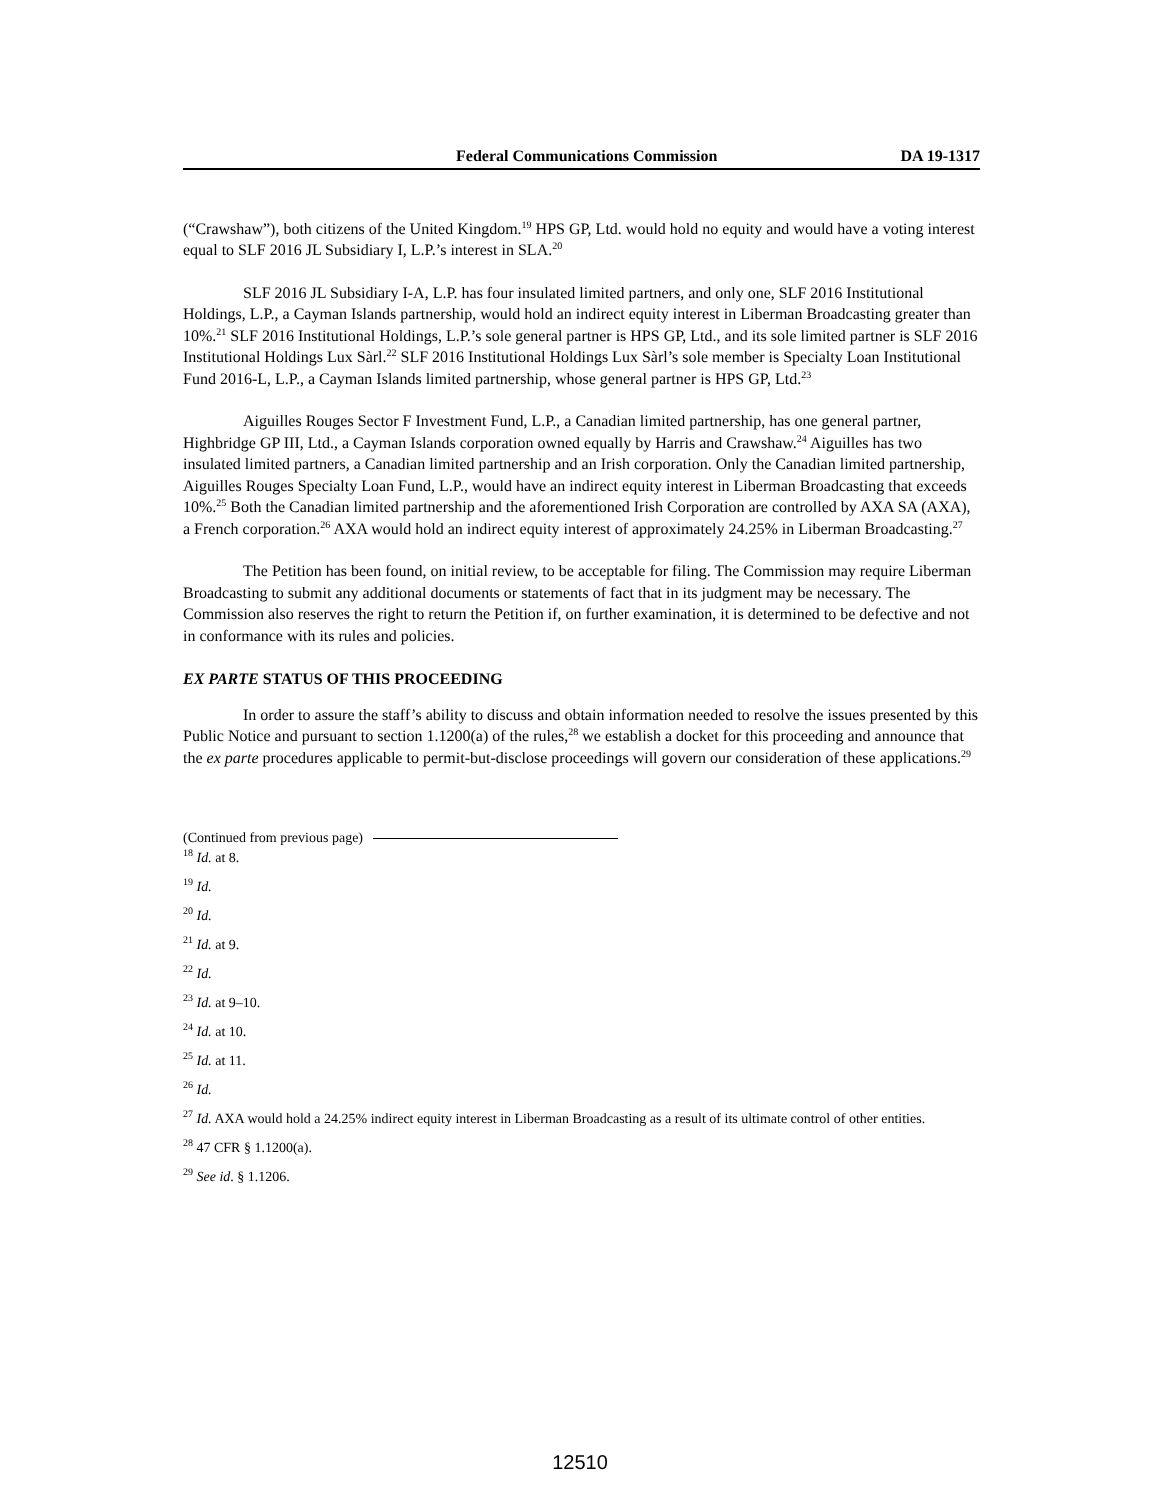Federal Communications Commission DA 19-1317
(“Crawshaw”), both citizens of the United Kingdom.<sup>19</sup> HPS GP, Ltd. would hold no equity and would have a voting interest equal to SLF 2016 JL Subsidiary I, L.P.’s interest in SLA.<sup>20</sup>
SLF 2016 JL Subsidiary I-A, L.P. has four insulated limited partners, and only one, SLF 2016 Institutional Holdings, L.P., a Cayman Islands partnership, would hold an indirect equity interest in Liberman Broadcasting greater than 10%.<sup>21</sup> SLF 2016 Institutional Holdings, L.P.’s sole general partner is HPS GP, Ltd., and its sole limited partner is SLF 2016 Institutional Holdings Lux Sàrl.<sup>22</sup> SLF 2016 Institutional Holdings Lux Sàrl’s sole member is Specialty Loan Institutional Fund 2016-L, L.P., a Cayman Islands limited partnership, whose general partner is HPS GP, Ltd.<sup>23</sup>
Aiguilles Rouges Sector F Investment Fund, L.P., a Canadian limited partnership, has one general partner, Highbridge GP III, Ltd., a Cayman Islands corporation owned equally by Harris and Crawshaw.<sup>24</sup> Aiguilles has two insulated limited partners, a Canadian limited partnership and an Irish corporation. Only the Canadian limited partnership, Aiguilles Rouges Specialty Loan Fund, L.P., would have an indirect equity interest in Liberman Broadcasting that exceeds 10%.<sup>25</sup> Both the Canadian limited partnership and the aforementioned Irish Corporation are controlled by AXA SA (AXA), a French corporation.<sup>26</sup> AXA would hold an indirect equity interest of approximately 24.25% in Liberman Broadcasting.<sup>27</sup>
The Petition has been found, on initial review, to be acceptable for filing. The Commission may require Liberman Broadcasting to submit any additional documents or statements of fact that in its judgment may be necessary. The Commission also reserves the right to return the Petition if, on further examination, it is determined to be defective and not in conformance with its rules and policies.
EX PARTE STATUS OF THIS PROCEEDING
In order to assure the staff’s ability to discuss and obtain information needed to resolve the issues presented by this Public Notice and pursuant to section 1.1200(a) of the rules,<sup>28</sup> we establish a docket for this proceeding and announce that the ex parte procedures applicable to permit-but-disclose proceedings will govern our consideration of these applications.<sup>29</sup>
(Continued from previous page)
<sup>18</sup> Id. at 8.
<sup>19</sup> Id.
<sup>20</sup> Id.
<sup>21</sup> Id. at 9.
<sup>22</sup> Id.
<sup>23</sup> Id. at 9–10.
<sup>24</sup> Id. at 10.
<sup>25</sup> Id. at 11.
<sup>26</sup> Id.
<sup>27</sup> Id. AXA would hold a 24.25% indirect equity interest in Liberman Broadcasting as a result of its ultimate control of other entities.
<sup>28</sup> 47 CFR § 1.1200(a).
<sup>29</sup> See id. § 1.1206.
12510